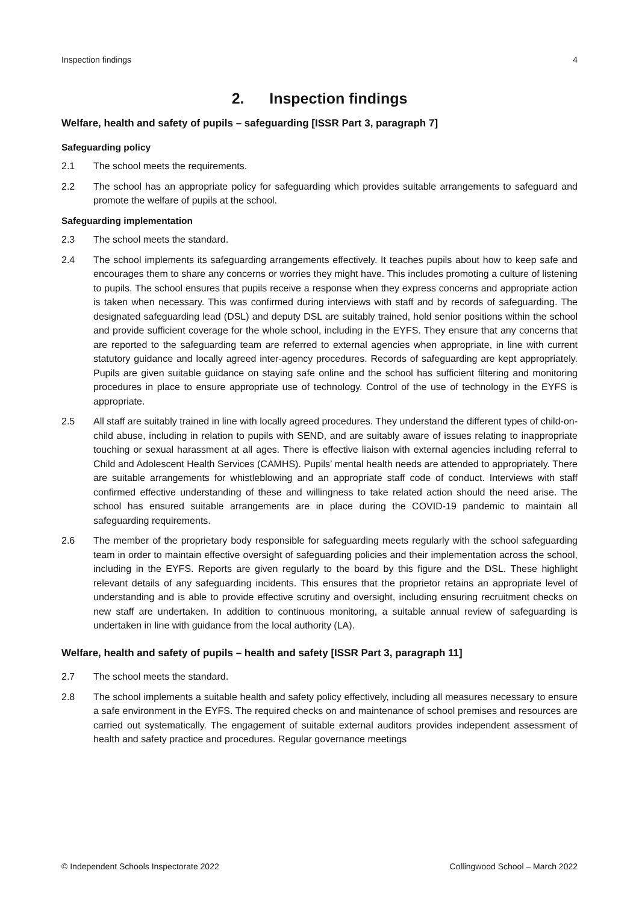Inspection findings 4
2. Inspection findings
Welfare, health and safety of pupils – safeguarding [ISSR Part 3, paragraph 7]
Safeguarding policy
2.1 The school meets the requirements.
2.2 The school has an appropriate policy for safeguarding which provides suitable arrangements to safeguard and promote the welfare of pupils at the school.
Safeguarding implementation
2.3 The school meets the standard.
2.4 The school implements its safeguarding arrangements effectively. It teaches pupils about how to keep safe and encourages them to share any concerns or worries they might have. This includes promoting a culture of listening to pupils. The school ensures that pupils receive a response when they express concerns and appropriate action is taken when necessary. This was confirmed during interviews with staff and by records of safeguarding. The designated safeguarding lead (DSL) and deputy DSL are suitably trained, hold senior positions within the school and provide sufficient coverage for the whole school, including in the EYFS. They ensure that any concerns that are reported to the safeguarding team are referred to external agencies when appropriate, in line with current statutory guidance and locally agreed inter-agency procedures. Records of safeguarding are kept appropriately. Pupils are given suitable guidance on staying safe online and the school has sufficient filtering and monitoring procedures in place to ensure appropriate use of technology. Control of the use of technology in the EYFS is appropriate.
2.5 All staff are suitably trained in line with locally agreed procedures. They understand the different types of child-on-child abuse, including in relation to pupils with SEND, and are suitably aware of issues relating to inappropriate touching or sexual harassment at all ages. There is effective liaison with external agencies including referral to Child and Adolescent Health Services (CAMHS). Pupils’ mental health needs are attended to appropriately. There are suitable arrangements for whistleblowing and an appropriate staff code of conduct. Interviews with staff confirmed effective understanding of these and willingness to take related action should the need arise. The school has ensured suitable arrangements are in place during the COVID-19 pandemic to maintain all safeguarding requirements.
2.6 The member of the proprietary body responsible for safeguarding meets regularly with the school safeguarding team in order to maintain effective oversight of safeguarding policies and their implementation across the school, including in the EYFS. Reports are given regularly to the board by this figure and the DSL. These highlight relevant details of any safeguarding incidents. This ensures that the proprietor retains an appropriate level of understanding and is able to provide effective scrutiny and oversight, including ensuring recruitment checks on new staff are undertaken. In addition to continuous monitoring, a suitable annual review of safeguarding is undertaken in line with guidance from the local authority (LA).
Welfare, health and safety of pupils – health and safety [ISSR Part 3, paragraph 11]
2.7 The school meets the standard.
2.8 The school implements a suitable health and safety policy effectively, including all measures necessary to ensure a safe environment in the EYFS. The required checks on and maintenance of school premises and resources are carried out systematically. The engagement of suitable external auditors provides independent assessment of health and safety practice and procedures. Regular governance meetings
© Independent Schools Inspectorate 2022 Collingwood School – March 2022